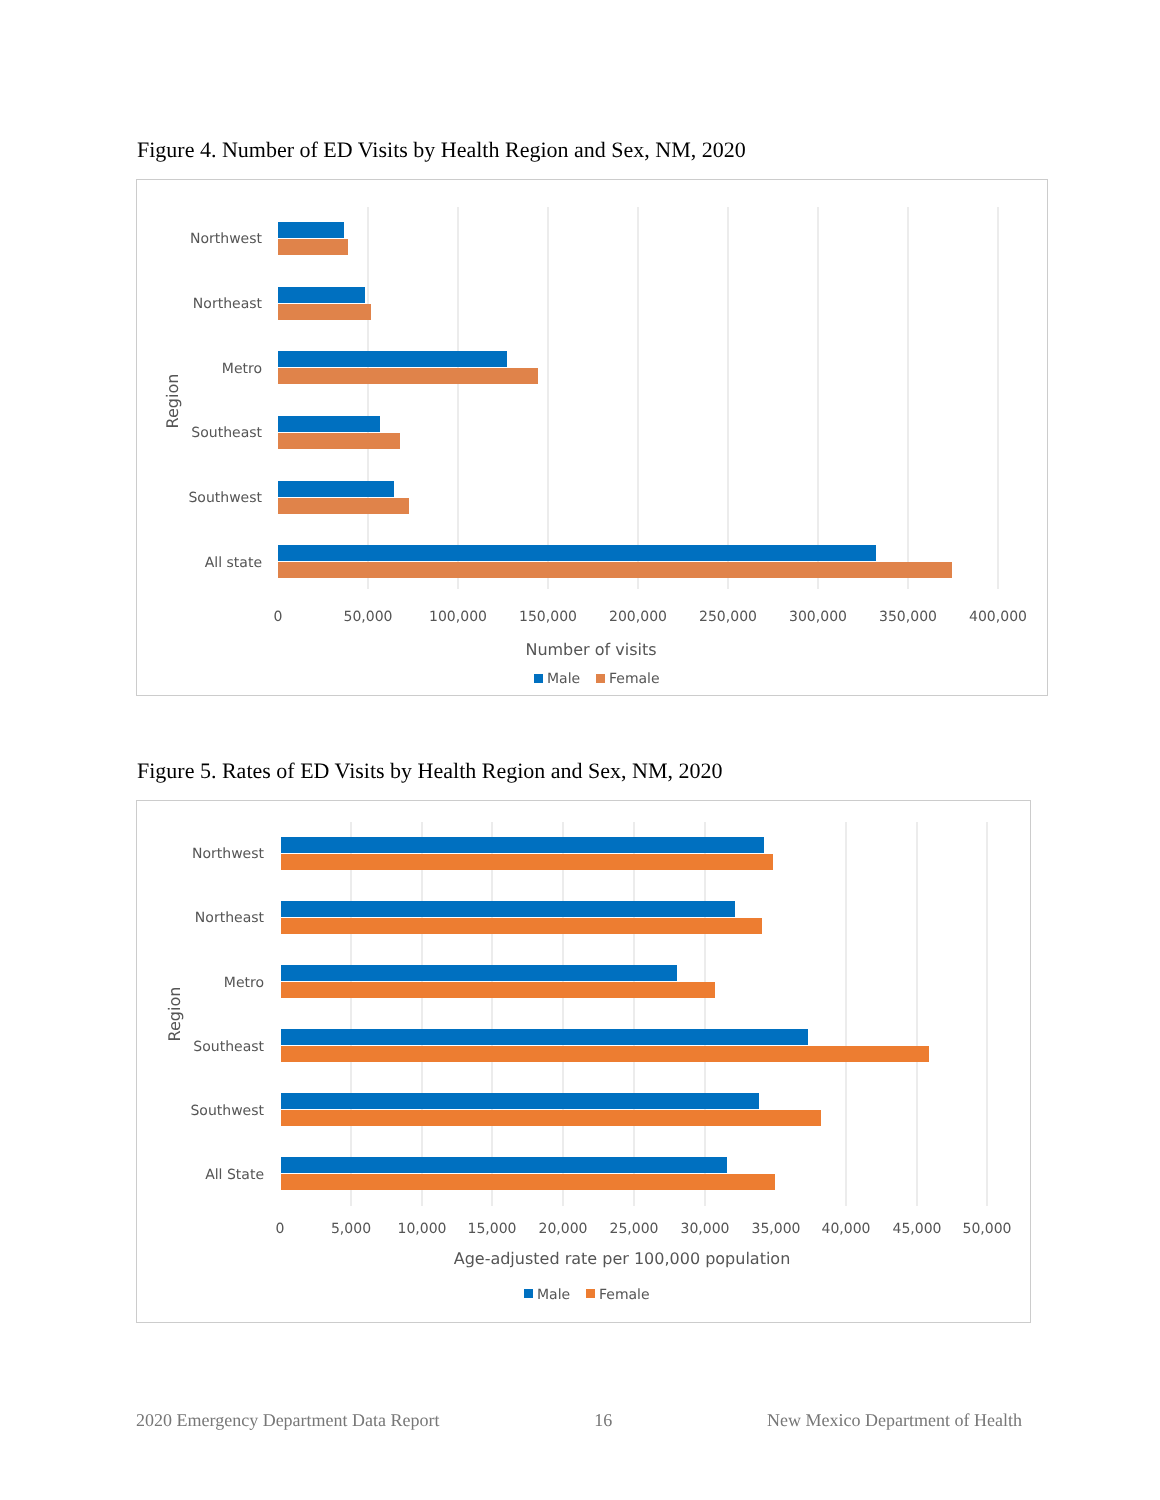Figure 4. Number of ED Visits by Health Region and Sex, NM, 2020
Northwest
Northeast
Metro
Southeast
Southwest
All state
0
50,000
100,000
150,000
200,000
250,000
300,000
350,000
400,000
Number of visits
Region
Male
Female
Figure 5. Rates of ED Visits by Health Region and Sex, NM, 2020
Northwest
Northeast
Metro
Southeast
Southwest
All State
0
5,000
10,000
15,000
20,000
25,000
30,000
35,000
40,000
45,000
50,000
Age-adjusted rate per 100,000 population
Region
Male
Female
2020 Emergency Department Data Report 16 New Mexico Department of Health